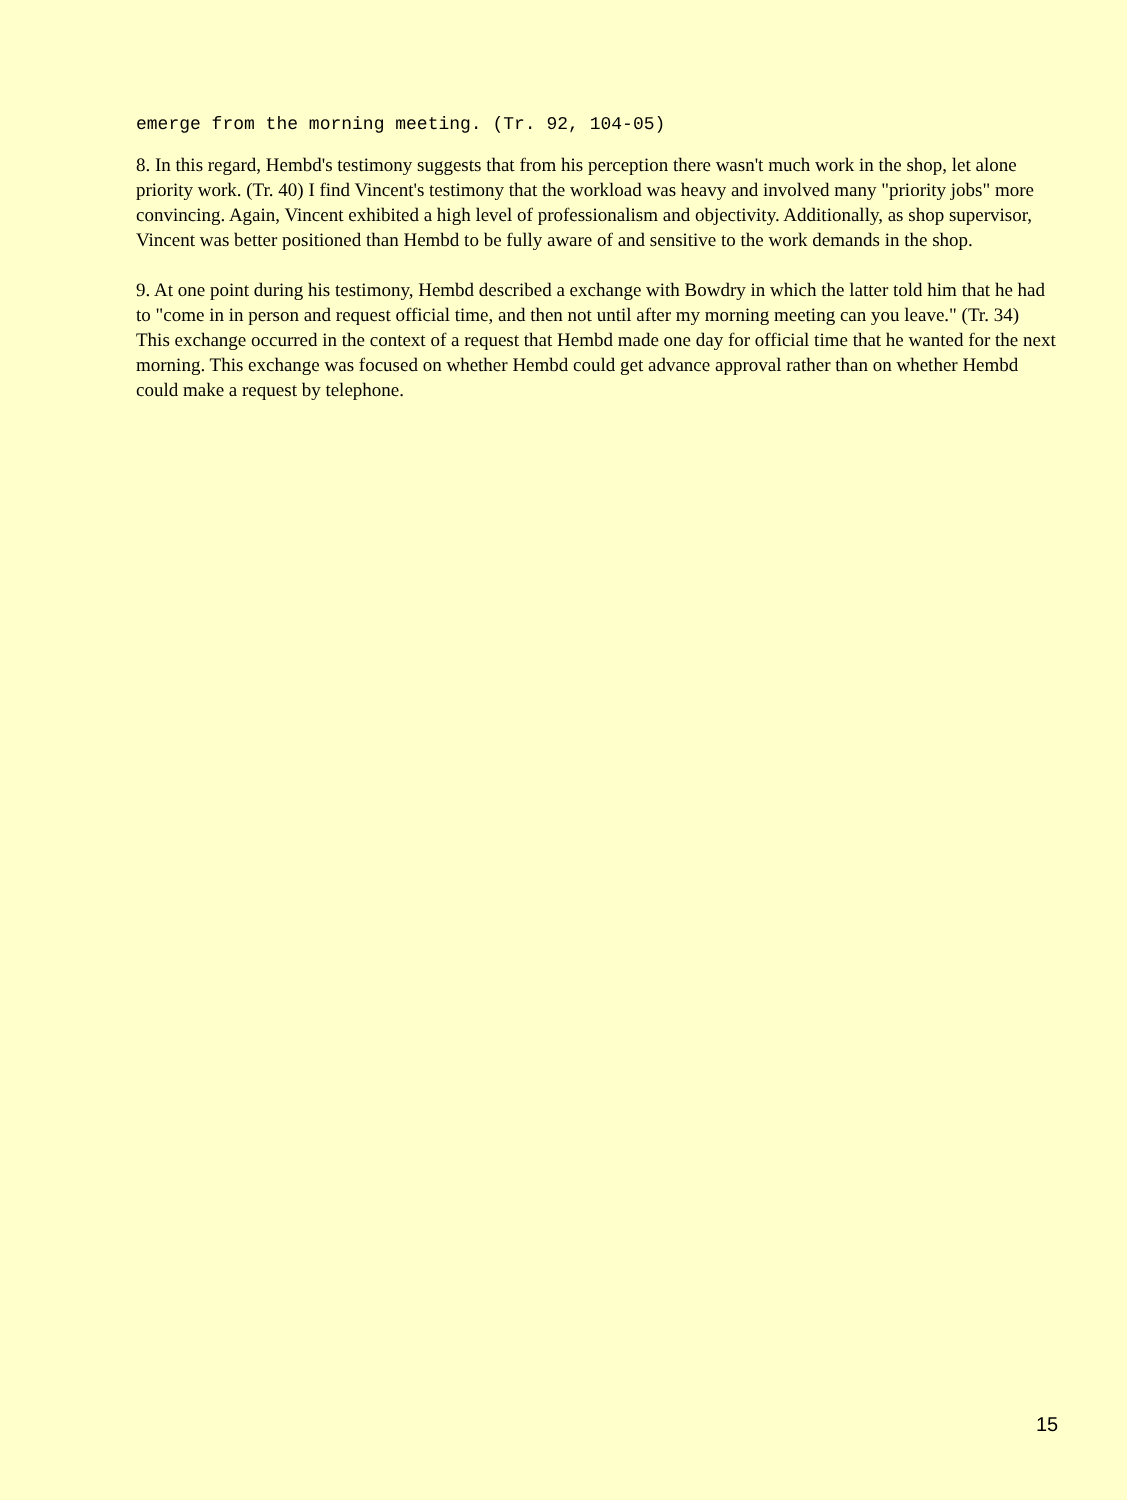emerge from the morning meeting. (Tr. 92, 104-05)
8. In this regard, Hembd's testimony suggests that from his perception there wasn't much work in the shop, let alone priority work. (Tr. 40) I find Vincent's testimony that the workload was heavy and involved many "priority jobs" more convincing. Again, Vincent exhibited a high level of professionalism and objectivity. Additionally, as shop supervisor, Vincent was better positioned than Hembd to be fully aware of and sensitive to the work demands in the shop.
9. At one point during his testimony, Hembd described a exchange with Bowdry in which the latter told him that he had to "come in in person and request official time, and then not until after my morning meeting can you leave." (Tr. 34) This exchange occurred in the context of a request that Hembd made one day for official time that he wanted for the next morning. This exchange was focused on whether Hembd could get advance approval rather than on whether Hembd could make a request by telephone.
15